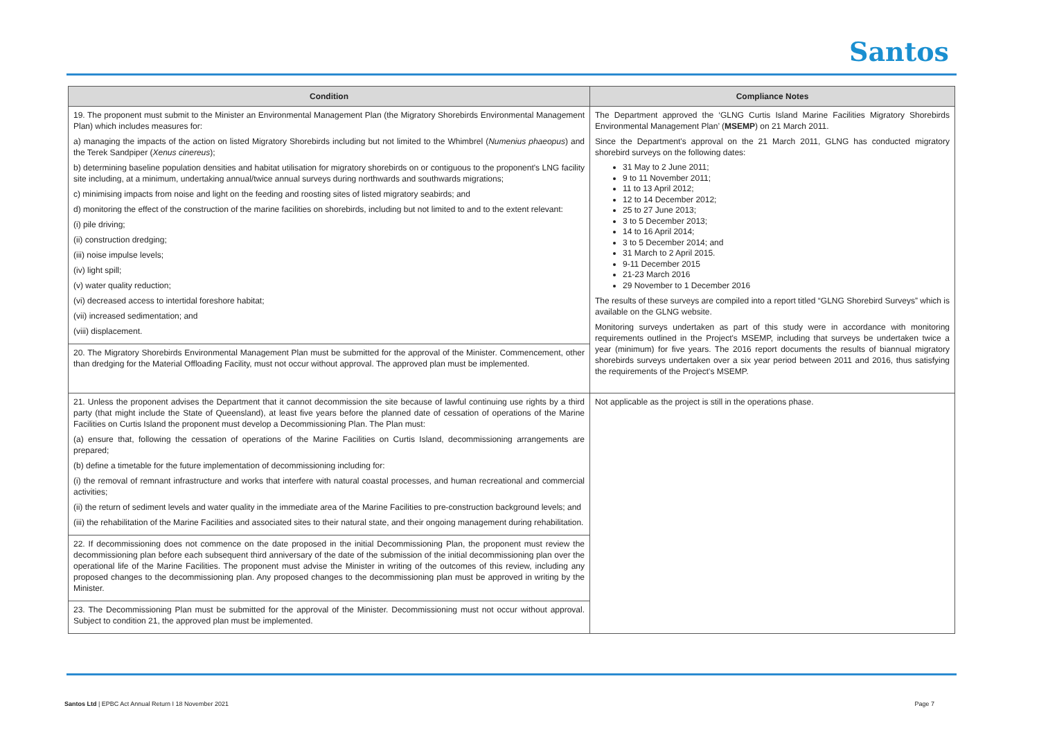Santos
| Condition | Compliance Notes |
| --- | --- |
| 19. The proponent must submit to the Minister an Environmental Management Plan (the Migratory Shorebirds Environmental Management Plan) which includes measures for: a) managing the impacts of the action on listed Migratory Shorebirds including but not limited to the Whimbrel ( Numenius phaeopus ) and the Terek Sandpiper ( Xenus cinereus ); b) determining baseline population densities and habitat utilisation for migratory shorebirds on or contiguous to the proponent's LNG facility site including, at a minimum, undertaking annual/twice annual surveys during northwards and southwards migrations; c) minimising impacts from noise and light on the feeding and roosting sites of listed migratory seabirds; and d) monitoring the effect of the construction of the marine facilities on shorebirds, including but not limited to and to the extent relevant: (i) pile driving; (ii) construction dredging; (iii) noise impulse levels; (iv) light spill; (v) water quality reduction; (vi) decreased access to intertidal foreshore habitat; (vii) increased sedimentation; and (viii) displacement. | The Department approved the ‘GLNG Curtis Island Marine Facilities Migratory Shorebirds Environmental Management Plan’ ( MSEMP ) on 21 March 2011. Since the Department's approval on the 21 March 2011, GLNG has conducted migratory shorebird surveys on the following dates: 31 May to 2 June 2011; 9 to 11 November 2011; 11 to 13 April 2012; 12 to 14 December 2012; 25 to 27 June 2013; 3 to 5 December 2013; 14 to 16 April 2014; 3 to 5 December 2014; and 31 March to 2 April 2015. 9-11 December 2015 21-23 March 2016 29 November to 1 December 2016 The results of these surveys are compiled into a report titled “GLNG Shorebird Surveys” which is available on the GLNG website. Monitoring surveys undertaken as part of this study were in accordance with monitoring requirements outlined in the Project's MSEMP, including that surveys be undertaken twice a year (minimum) for five years. The 2016 report documents the results of biannual migratory shorebirds surveys undertaken over a six year period between 2011 and 2016, thus satisfying the requirements of the Project's MSEMP. |
| 20. The Migratory Shorebirds Environmental Management Plan must be submitted for the approval of the Minister. Commencement, other than dredging for the Material Offloading Facility, must not occur without approval. The approved plan must be implemented. | |
| 21. Unless the proponent advises the Department that it cannot decommission the site because of lawful continuing use rights by a third party (that might include the State of Queensland), at least five years before the planned date of cessation of operations of the Marine Facilities on Curtis Island the proponent must develop a Decommissioning Plan. The Plan must: (a) ensure that, following the cessation of operations of the Marine Facilities on Curtis Island, decommissioning arrangements are prepared; (b) define a timetable for the future implementation of decommissioning including for: (i) the removal of remnant infrastructure and works that interfere with natural coastal processes, and human recreational and commercial activities; (ii) the return of sediment levels and water quality in the immediate area of the Marine Facilities to pre-construction background levels; and (iii) the rehabilitation of the Marine Facilities and associated sites to their natural state, and their ongoing management during rehabilitation. | Not applicable as the project is still in the operations phase. |
| 22. If decommissioning does not commence on the date proposed in the initial Decommissioning Plan, the proponent must review the decommissioning plan before each subsequent third anniversary of the date of the submission of the initial decommissioning plan over the operational life of the Marine Facilities. The proponent must advise the Minister in writing of the outcomes of this review, including any proposed changes to the decommissioning plan. Any proposed changes to the decommissioning plan must be approved in writing by the Minister. | |
| 23. The Decommissioning Plan must be submitted for the approval of the Minister. Decommissioning must not occur without approval. Subject to condition 21, the approved plan must be implemented. | |
Santos Ltd | EPBC Act Annual Return I 18 November 2021 Page 7